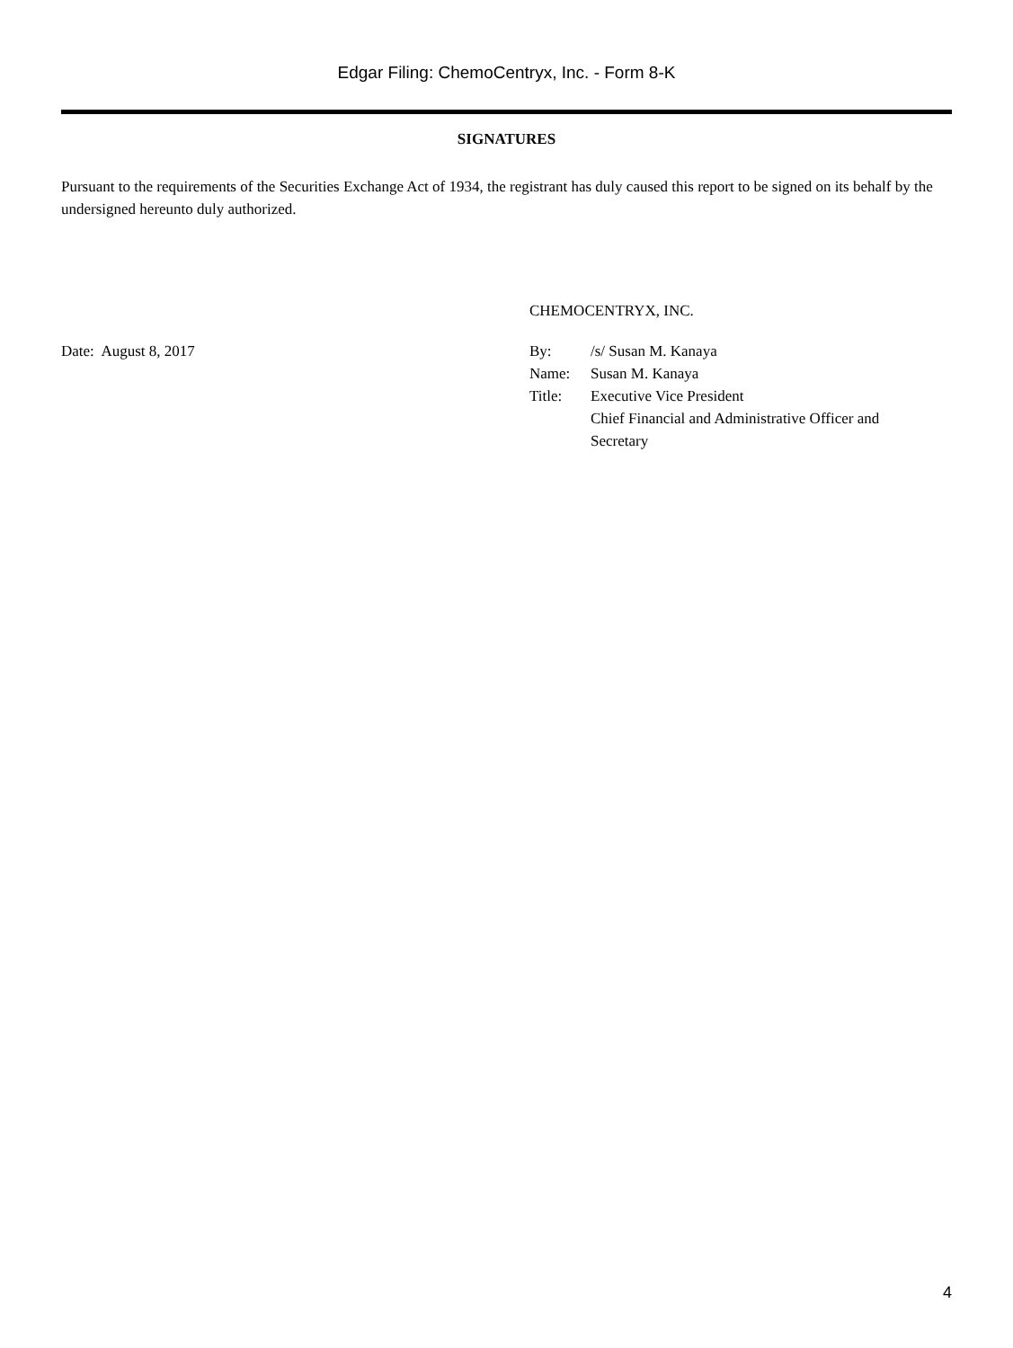Edgar Filing: ChemoCentryx, Inc. - Form 8-K
SIGNATURES
Pursuant to the requirements of the Securities Exchange Act of 1934, the registrant has duly caused this report to be signed on its behalf by the undersigned hereunto duly authorized.
Date: August 8, 2017
CHEMOCENTRYX, INC.
| By: | /s/ Susan M. Kanaya |
| Name: | Susan M. Kanaya |
| Title: | Executive Vice President Chief Financial and Administrative Officer and Secretary |
4